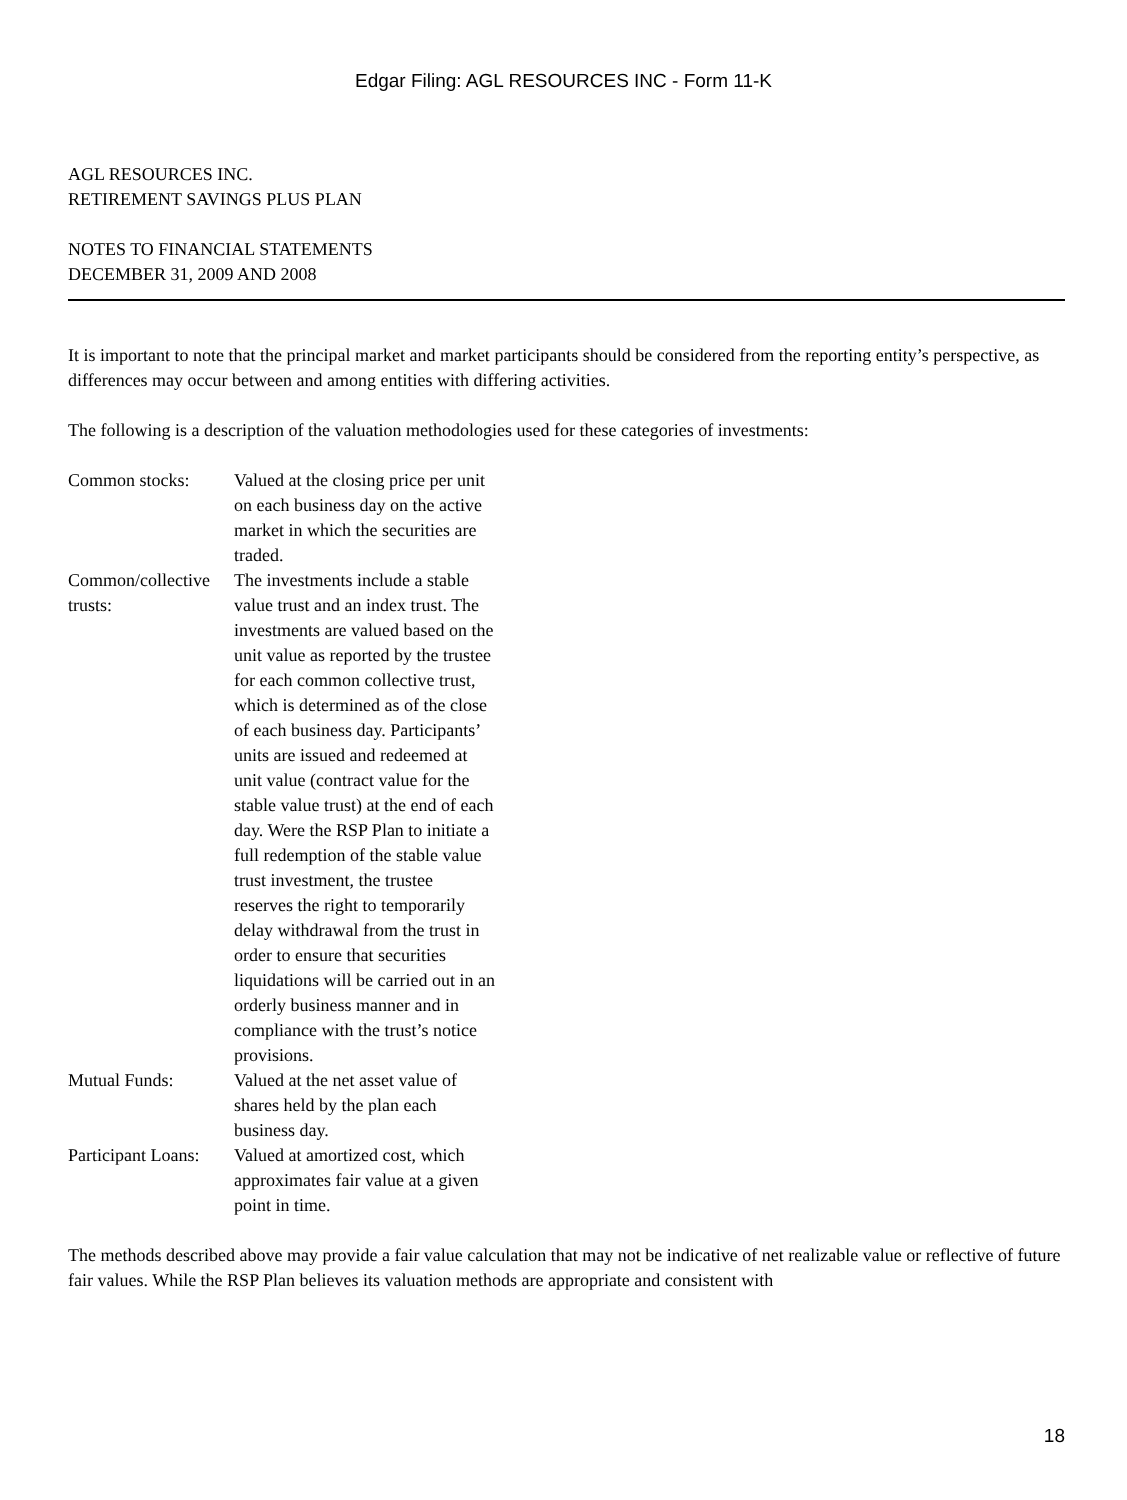Edgar Filing: AGL RESOURCES INC - Form 11-K
AGL RESOURCES INC.
RETIREMENT SAVINGS PLUS PLAN
NOTES TO FINANCIAL STATEMENTS
DECEMBER 31, 2009 AND 2008
It is important to note that the principal market and market participants should be considered from the reporting entity’s perspective, as differences may occur between and among entities with differing activities.
The following is a description of the valuation methodologies used for these categories of investments:
| Common stocks: | Valued at the closing price per unit on each business day on the active market in which the securities are traded. |
| Common/collective trusts: | The investments include a stable value trust and an index trust. The investments are valued based on the unit value as reported by the trustee for each common collective trust, which is determined as of the close of each business day. Participants’ units are issued and redeemed at unit value (contract value for the stable value trust) at the end of each day. Were the RSP Plan to initiate a full redemption of the stable value trust investment, the trustee reserves the right to temporarily delay withdrawal from the trust in order to ensure that securities liquidations will be carried out in an orderly business manner and in compliance with the trust’s notice provisions. |
| Mutual Funds: | Valued at the net asset value of shares held by the plan each business day. |
| Participant Loans: | Valued at amortized cost, which approximates fair value at a given point in time. |
The methods described above may provide a fair value calculation that may not be indicative of net realizable value or reflective of future fair values. While the RSP Plan believes its valuation methods are appropriate and consistent with
18